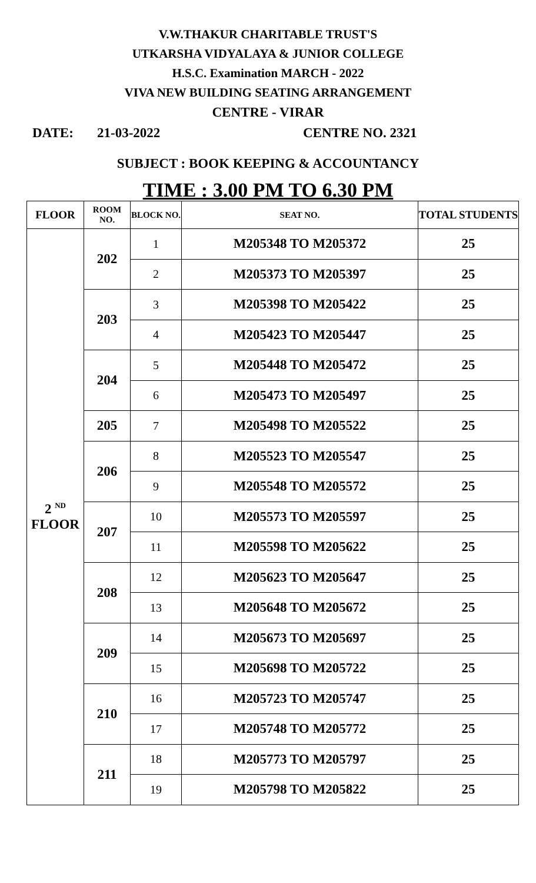V.W.THAKUR CHARITABLE TRUST'S
UTKARSHA VIDYALAYA & JUNIOR COLLEGE
H.S.C. Examination MARCH - 2022
VIVA NEW BUILDING SEATING ARRANGEMENT
CENTRE - VIRAR
DATE: 21-03-2022 CENTRE NO. 2321
SUBJECT : BOOK KEEPING & ACCOUNTANCY
TIME : 3.00 PM TO 6.30 PM
| FLOOR | ROOM NO. | BLOCK NO. | SEAT NO. | TOTAL STUDENTS |
| --- | --- | --- | --- | --- |
| 2 <sup>ND</sup> FLOOR | 202 | 1 | M205348 TO M205372 | 25 |
| | | 2 | M205373 TO M205397 | 25 |
| | 203 | 3 | M205398 TO M205422 | 25 |
| | | 4 | M205423 TO M205447 | 25 |
| | 204 | 5 | M205448 TO M205472 | 25 |
| | | 6 | M205473 TO M205497 | 25 |
| | 205 | 7 | M205498 TO M205522 | 25 |
| | 206 | 8 | M205523 TO M205547 | 25 |
| | | 9 | M205548 TO M205572 | 25 |
| | 207 | 10 | M205573 TO M205597 | 25 |
| | | 11 | M205598 TO M205622 | 25 |
| | 208 | 12 | M205623 TO M205647 | 25 |
| | | 13 | M205648 TO M205672 | 25 |
| | 209 | 14 | M205673 TO M205697 | 25 |
| | | 15 | M205698 TO M205722 | 25 |
| | 210 | 16 | M205723 TO M205747 | 25 |
| | | 17 | M205748 TO M205772 | 25 |
| | 211 | 18 | M205773 TO M205797 | 25 |
| | | 19 | M205798 TO M205822 | 25 |